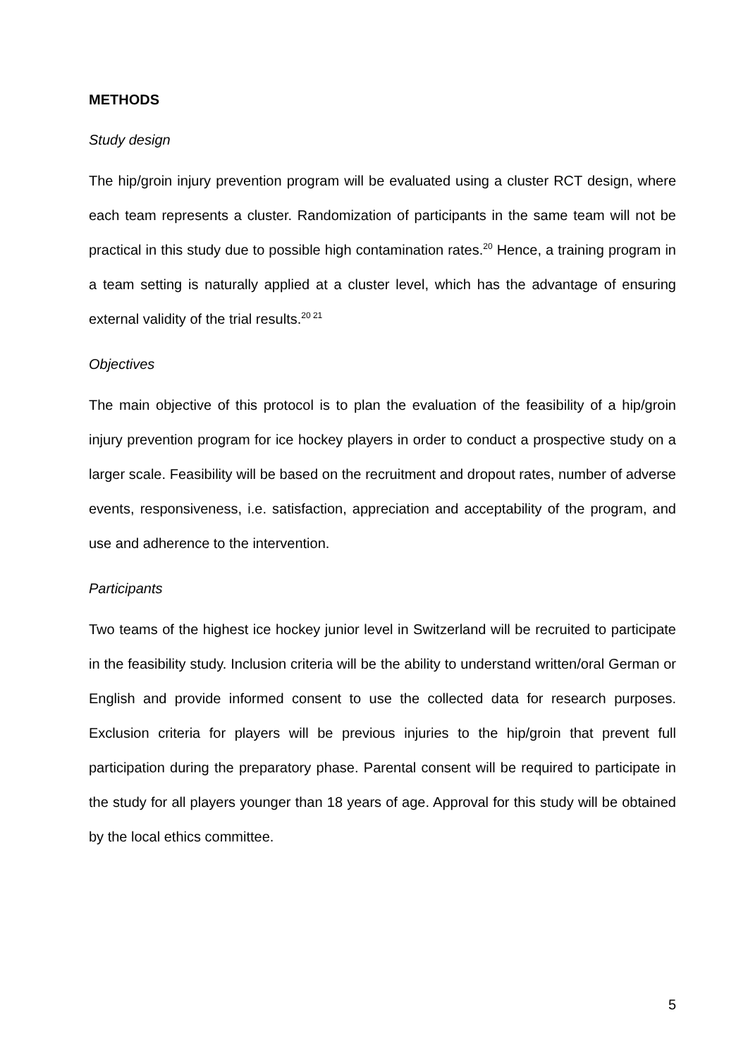METHODS
Study design
The hip/groin injury prevention program will be evaluated using a cluster RCT design, where each team represents a cluster. Randomization of participants in the same team will not be practical in this study due to possible high contamination rates.<sup>20</sup> Hence, a training program in a team setting is naturally applied at a cluster level, which has the advantage of ensuring external validity of the trial results.<sup>20 21</sup>
Objectives
The main objective of this protocol is to plan the evaluation of the feasibility of a hip/groin injury prevention program for ice hockey players in order to conduct a prospective study on a larger scale. Feasibility will be based on the recruitment and dropout rates, number of adverse events, responsiveness, i.e. satisfaction, appreciation and acceptability of the program, and use and adherence to the intervention.
Participants
Two teams of the highest ice hockey junior level in Switzerland will be recruited to participate in the feasibility study. Inclusion criteria will be the ability to understand written/oral German or English and provide informed consent to use the collected data for research purposes. Exclusion criteria for players will be previous injuries to the hip/groin that prevent full participation during the preparatory phase. Parental consent will be required to participate in the study for all players younger than 18 years of age. Approval for this study will be obtained by the local ethics committee.
5